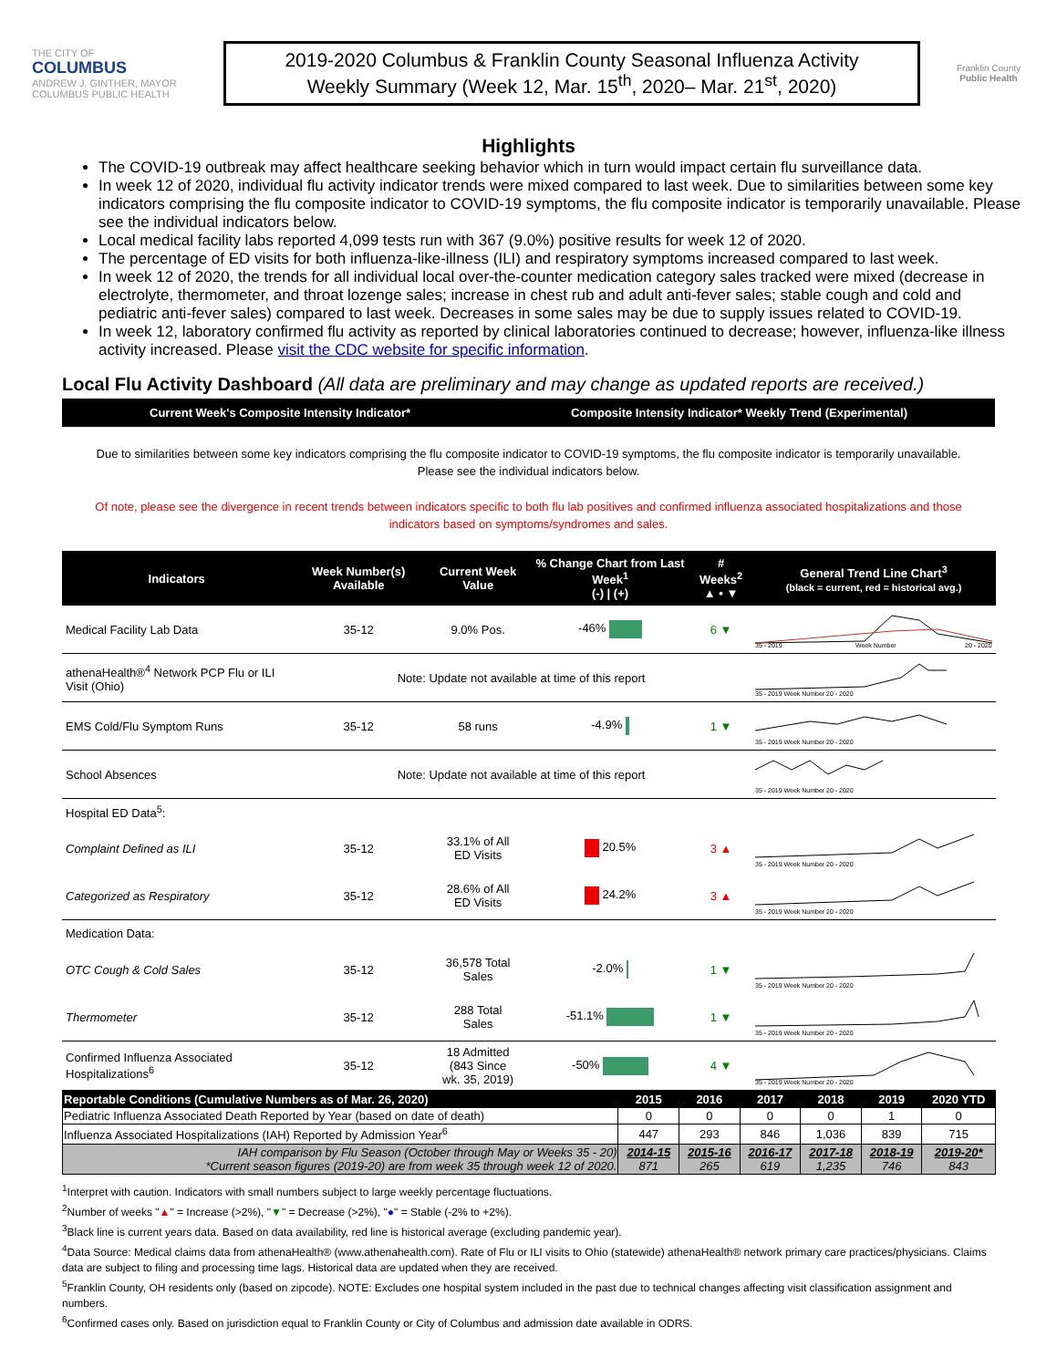THE CITY OF
COLUMBUS
ANDREW J. GINTHER, MAYOR
COLUMBUS PUBLIC HEALTH
2019-2020 Columbus & Franklin County Seasonal Influenza Activity
Weekly Summary (Week 12, Mar. 15<sup>th</sup>, 2020– Mar. 21<sup>st</sup>, 2020)
Franklin County
Public Health
Highlights
The COVID-19 outbreak may affect healthcare seeking behavior which in turn would impact certain flu surveillance data.
In week 12 of 2020, individual flu activity indicator trends were mixed compared to last week. Due to similarities between some key indicators comprising the flu composite indicator to COVID-19 symptoms, the flu composite indicator is temporarily unavailable. Please see the individual indicators below.
Local medical facility labs reported 4,099 tests run with 367 (9.0%) positive results for week 12 of 2020.
The percentage of ED visits for both influenza-like-illness (ILI) and respiratory symptoms increased compared to last week.
In week 12 of 2020, the trends for all individual local over-the-counter medication category sales tracked were mixed (decrease in electrolyte, thermometer, and throat lozenge sales; increase in chest rub and adult anti-fever sales; stable cough and cold and pediatric anti-fever sales) compared to last week. Decreases in some sales may be due to supply issues related to COVID-19.
In week 12, laboratory confirmed flu activity as reported by clinical laboratories continued to decrease; however, influenza-like illness activity increased. Please visit the CDC website for specific information.
Local Flu Activity Dashboard (All data are preliminary and may change as updated reports are received.)
Current Week's Composite Intensity Indicator* Composite Intensity Indicator* Weekly Trend (Experimental)
Due to similarities between some key indicators comprising the flu composite indicator to COVID-19 symptoms, the flu composite indicator is temporarily unavailable. Please see the individual indicators below.
Of note, please see the divergence in recent trends between indicators specific to both flu lab positives and confirmed influenza associated hospitalizations and those indicators based on symptoms/syndromes and sales.
| Indicators | Week Number(s) Available | Current Week Value | % Change Chart from Last Week<sup>1</sup> (-) / (+) | # Weeks<sup>2</sup> ▲ • ▼ | General Trend Line Chart<sup>3</sup> (black = current, red = historical avg.) |
| --- | --- | --- | --- | --- | --- |
| Medical Facility Lab Data | 35-12 | 9.0% Pos. | -46% | 6 ▼ | 35 - 2019 Week Number 20 - 2020 |
| athenaHealth®<sup>4</sup> Network PCP Flu or ILI Visit (Ohio) | Note: Update not available at time of this report | | | | 35 - 2019 Week Number 20 - 2020 |
| EMS Cold/Flu Symptom Runs | 35-12 | 58 runs | -4.9% | 1 ▼ | 35 - 2019 Week Number 20 - 2020 |
| School Absences | Note: Update not available at time of this report | | | | 35 - 2019 Week Number 20 - 2020 |
| Hospital ED Data<sup>5</sup>: | | | | | |
| Complaint Defined as ILI | 35-12 | 33.1% of All ED Visits | 20.5% | 3 ▲ | 35 - 2019 Week Number 20 - 2020 |
| Categorized as Respiratory | 35-12 | 28.6% of All ED Visits | 24.2% | 3 ▲ | 35 - 2019 Week Number 20 - 2020 |
| Medication Data: | | | | | |
| OTC Cough & Cold Sales | 35-12 | 36,578 Total Sales | -2.0% | 1 ▼ | 35 - 2019 Week Number 20 - 2020 |
| Thermometer | 35-12 | 288 Total Sales | -51.1% | 1 ▼ | 35 - 2019 Week Number 20 - 2020 |
| Confirmed Influenza Associated Hospitalizations<sup>6</sup> | 35-12 | 18 Admitted (843 Since wk. 35, 2019) | -50% | 4 ▼ | 35 - 2019 Week Number 20 - 2020 |
| Reportable Conditions (Cumulative Numbers as of Mar. 26, 2020) | 2015 | 2016 | 2017 | 2018 | 2019 | 2020 YTD |
| --- | --- | --- | --- | --- | --- | --- |
| Pediatric Influenza Associated Death Reported by Year (based on date of death) | 0 | 0 | 0 | 0 | 1 | 0 |
| Influenza Associated Hospitalizations (IAH) Reported by Admission Year<sup>6</sup> | 447 | 293 | 846 | 1,036 | 839 | 715 |
| IAH comparison by Flu Season (October through May or Weeks 35 - 20) *Current season figures (2019-20) are from week 35 through week 12 of 2020. | 2014-15 871 | 2015-16 265 | 2016-17 619 | 2017-18 1,235 | 2018-19 746 | 2019-20* 843 |
<sup>1</sup> Interpret with caution. Indicators with small numbers subject to large weekly percentage fluctuations.
<sup>2</sup> Number of weeks "▲" = Increase (>2%), "▼" = Decrease (>2%), "●" = Stable (-2% to +2%).
<sup>3</sup> Black line is current years data. Based on data availability, red line is historical average (excluding pandemic year).
<sup>4</sup> Data Source: Medical claims data from athenaHealth® (www.athenahealth.com). Rate of Flu or ILI visits to Ohio (statewide) athenaHealth® network primary care practices/physicians. Claims data are subject to filing and processing time lags. Historical data are updated when they are received.
<sup>5</sup> Franklin County, OH residents only (based on zipcode). NOTE: Excludes one hospital system included in the past due to technical changes affecting visit classification assignment and numbers.
<sup>6</sup> Confirmed cases only. Based on jurisdiction equal to Franklin County or City of Columbus and admission date available in ODRS.